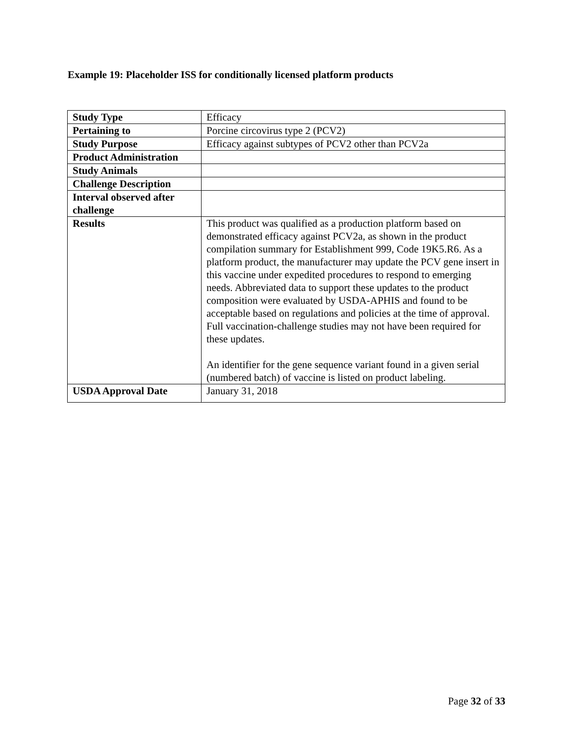Example 19: Placeholder ISS for conditionally licensed platform products
| Study Type | Efficacy |
| Pertaining to | Porcine circovirus type 2 (PCV2) |
| Study Purpose | Efficacy against subtypes of PCV2 other than PCV2a |
| Product Administration | |
| Study Animals | |
| Challenge Description | |
| Interval observed after challenge | |
| Results | This product was qualified as a production platform based on demonstrated efficacy against PCV2a, as shown in the product compilation summary for Establishment 999, Code 19K5.R6. As a platform product, the manufacturer may update the PCV gene insert in this vaccine under expedited procedures to respond to emerging needs. Abbreviated data to support these updates to the product composition were evaluated by USDA-APHIS and found to be acceptable based on regulations and policies at the time of approval. Full vaccination-challenge studies may not have been required for these updates. An identifier for the gene sequence variant found in a given serial (numbered batch) of vaccine is listed on product labeling. |
| USDA Approval Date | January 31, 2018 |
Page 32 of 33